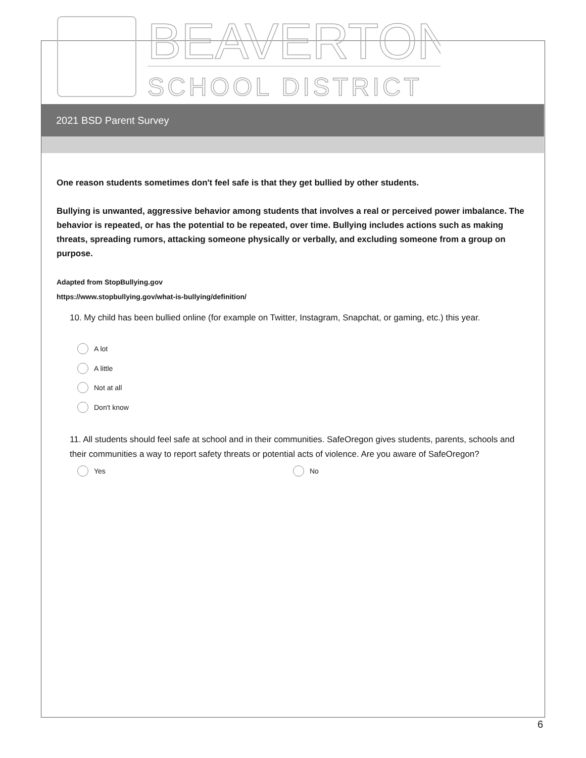BEAVERTON
SCHOOL DISTRICT
2021 BSD Parent Survey
One reason students sometimes don't feel safe is that they get bullied by other students.
Bullying is unwanted, aggressive behavior among students that involves a real or perceived power imbalance. The behavior is repeated, or has the potential to be repeated, over time. Bullying includes actions such as making threats, spreading rumors, attacking someone physically or verbally, and excluding someone from a group on purpose.
Adapted from StopBullying.gov
https://www.stopbullying.gov/what-is-bullying/definition/
10. My child has been bullied online (for example on Twitter, Instagram, Snapchat, or gaming, etc.) this year.
A lot
A little
Not at all
Don't know
11. All students should feel safe at school and in their communities. SafeOregon gives students, parents, schools and their communities a way to report safety threats or potential acts of violence. Are you aware of SafeOregon?
Yes No
6